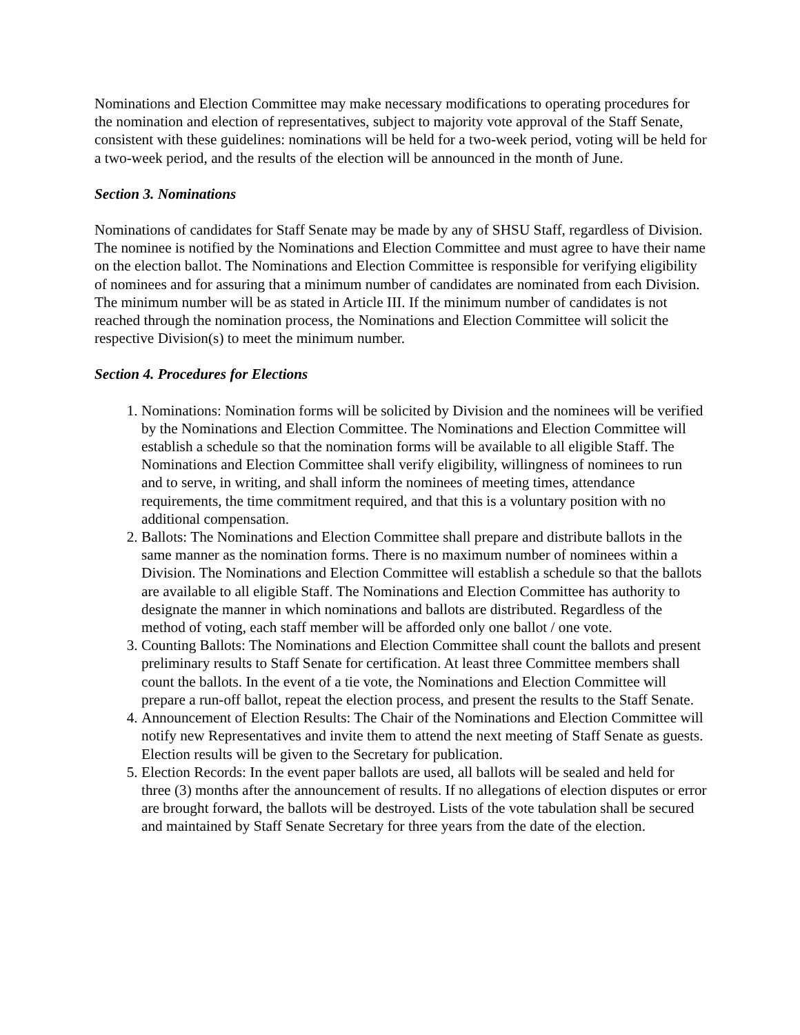Nominations and Election Committee may make necessary modifications to operating procedures for the nomination and election of representatives, subject to majority vote approval of the Staff Senate, consistent with these guidelines: nominations will be held for a two-week period, voting will be held for a two-week period, and the results of the election will be announced in the month of June.
Section 3. Nominations
Nominations of candidates for Staff Senate may be made by any of SHSU Staff, regardless of Division. The nominee is notified by the Nominations and Election Committee and must agree to have their name on the election ballot. The Nominations and Election Committee is responsible for verifying eligibility of nominees and for assuring that a minimum number of candidates are nominated from each Division. The minimum number will be as stated in Article III. If the minimum number of candidates is not reached through the nomination process, the Nominations and Election Committee will solicit the respective Division(s) to meet the minimum number.
Section 4. Procedures for Elections
1. Nominations: Nomination forms will be solicited by Division and the nominees will be verified by the Nominations and Election Committee. The Nominations and Election Committee will establish a schedule so that the nomination forms will be available to all eligible Staff. The Nominations and Election Committee shall verify eligibility, willingness of nominees to run and to serve, in writing, and shall inform the nominees of meeting times, attendance requirements, the time commitment required, and that this is a voluntary position with no additional compensation.
2. Ballots: The Nominations and Election Committee shall prepare and distribute ballots in the same manner as the nomination forms. There is no maximum number of nominees within a Division. The Nominations and Election Committee will establish a schedule so that the ballots are available to all eligible Staff. The Nominations and Election Committee has authority to designate the manner in which nominations and ballots are distributed. Regardless of the method of voting, each staff member will be afforded only one ballot / one vote.
3. Counting Ballots: The Nominations and Election Committee shall count the ballots and present preliminary results to Staff Senate for certification. At least three Committee members shall count the ballots. In the event of a tie vote, the Nominations and Election Committee will prepare a run-off ballot, repeat the election process, and present the results to the Staff Senate.
4. Announcement of Election Results: The Chair of the Nominations and Election Committee will notify new Representatives and invite them to attend the next meeting of Staff Senate as guests. Election results will be given to the Secretary for publication.
5. Election Records: In the event paper ballots are used, all ballots will be sealed and held for three (3) months after the announcement of results. If no allegations of election disputes or error are brought forward, the ballots will be destroyed. Lists of the vote tabulation shall be secured and maintained by Staff Senate Secretary for three years from the date of the election.